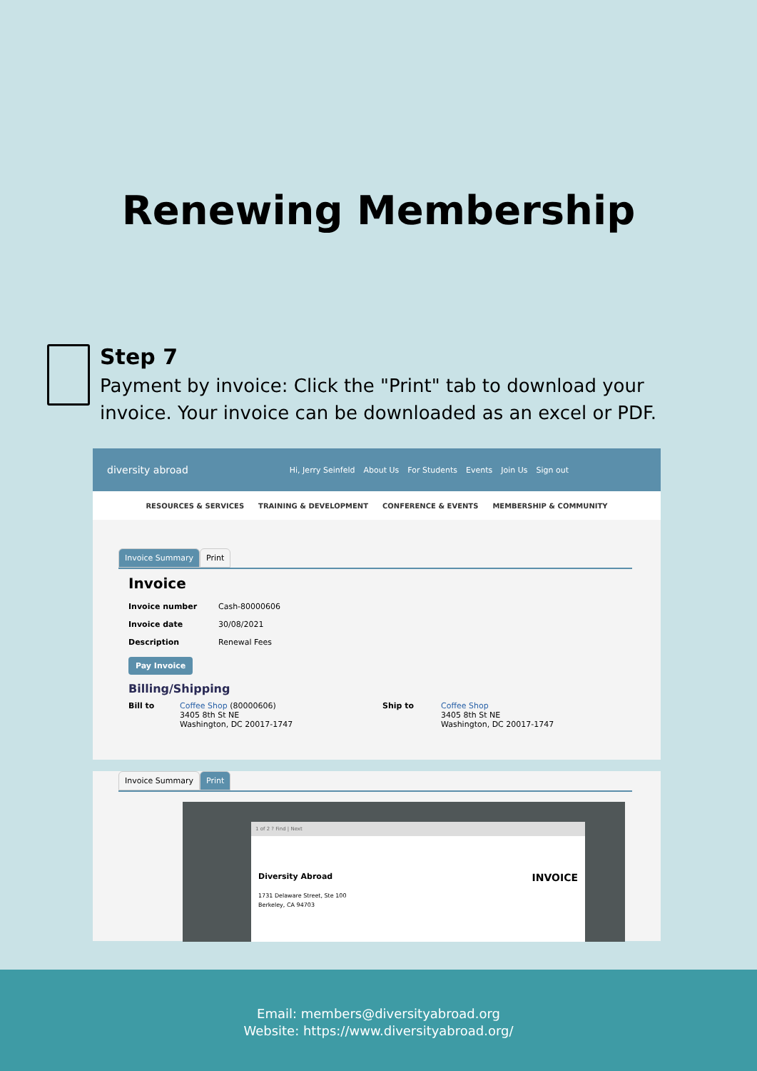Renewing Membership
Step 7
Payment by invoice: Click the "Print" tab to download your invoice. Your invoice can be downloaded as an excel or PDF.
diversity abroad Hi, Jerry Seinfeld About Us For Students Events Join Us Sign out
RESOURCES & SERVICES TRAINING & DEVELOPMENT CONFERENCE & EVENTS MEMBERSHIP & COMMUNITY
Invoice Summary Print
Invoice
Invoice number Cash-80000606
Invoice date 30/08/2021
Description Renewal Fees
Pay Invoice
Billing/Shipping
Bill to Coffee Shop (80000606)
3405 8th St NE
Washington, DC 20017-1747 Ship to Coffee Shop
3405 8th St NE
Washington, DC 20017-1747
Invoice Summary Print
1 of 2 ? Find | Next
Diversity Abroad
1731 Delaware Street, Ste 100
Berkeley, CA 94703
INVOICE
Email: members@diversityabroad.org
Website: https://www.diversityabroad.org/